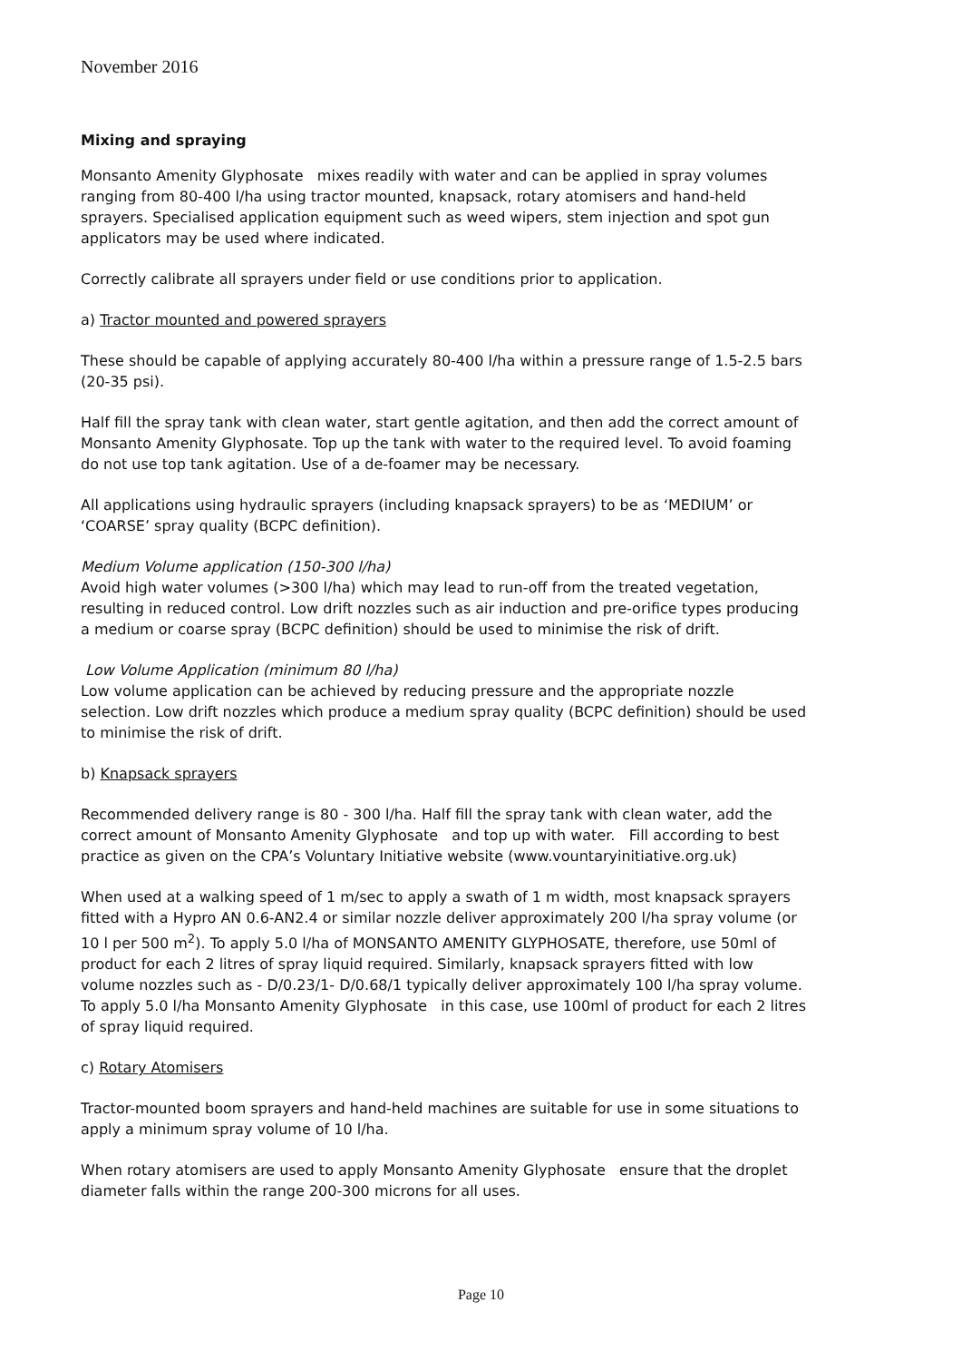November 2016
Mixing and spraying
Monsanto Amenity Glyphosate mixes readily with water and can be applied in spray volumes ranging from 80-400 l/ha using tractor mounted, knapsack, rotary atomisers and hand-held sprayers. Specialised application equipment such as weed wipers, stem injection and spot gun applicators may be used where indicated.
Correctly calibrate all sprayers under field or use conditions prior to application.
a) Tractor mounted and powered sprayers
These should be capable of applying accurately 80-400 l/ha within a pressure range of 1.5-2.5 bars (20-35 psi).
Half fill the spray tank with clean water, start gentle agitation, and then add the correct amount of Monsanto Amenity Glyphosate. Top up the tank with water to the required level. To avoid foaming do not use top tank agitation. Use of a de-foamer may be necessary.
All applications using hydraulic sprayers (including knapsack sprayers) to be as ‘MEDIUM’ or ‘COARSE’ spray quality (BCPC definition).
Medium Volume application (150-300 l/ha)
Avoid high water volumes (>300 l/ha) which may lead to run-off from the treated vegetation, resulting in reduced control. Low drift nozzles such as air induction and pre-orifice types producing a medium or coarse spray (BCPC definition) should be used to minimise the risk of drift.
Low Volume Application (minimum 80 l/ha)
Low volume application can be achieved by reducing pressure and the appropriate nozzle selection. Low drift nozzles which produce a medium spray quality (BCPC definition) should be used to minimise the risk of drift.
b) Knapsack sprayers
Recommended delivery range is 80 - 300 l/ha. Half fill the spray tank with clean water, add the correct amount of Monsanto Amenity Glyphosate and top up with water. Fill according to best practice as given on the CPA’s Voluntary Initiative website (www.vountaryinitiative.org.uk)
When used at a walking speed of 1 m/sec to apply a swath of 1 m width, most knapsack sprayers fitted with a Hypro AN 0.6-AN2.4 or similar nozzle deliver approximately 200 l/ha spray volume (or 10 l per 500 m<sup>2</sup>). To apply 5.0 l/ha of MONSANTO AMENITY GLYPHOSATE, therefore, use 50ml of product for each 2 litres of spray liquid required. Similarly, knapsack sprayers fitted with low volume nozzles such as - D/0.23/1- D/0.68/1 typically deliver approximately 100 l/ha spray volume. To apply 5.0 l/ha Monsanto Amenity Glyphosate in this case, use 100ml of product for each 2 litres of spray liquid required.
c) Rotary Atomisers
Tractor-mounted boom sprayers and hand-held machines are suitable for use in some situations to apply a minimum spray volume of 10 l/ha.
When rotary atomisers are used to apply Monsanto Amenity Glyphosate ensure that the droplet diameter falls within the range 200-300 microns for all uses.
Page 10